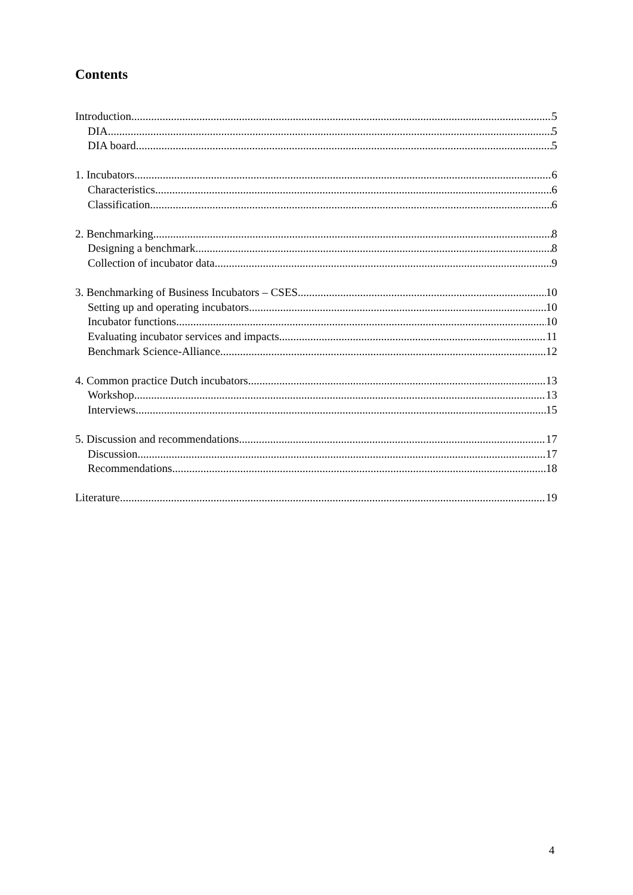Contents
Introduction 5
DIA 5
DIA board 5
1. Incubators 6
Characteristics 6
Classification 6
2. Benchmarking 8
Designing a benchmark 8
Collection of incubator data 9
3. Benchmarking of Business Incubators – CSES 10
Setting up and operating incubators 10
Incubator functions 10
Evaluating incubator services and impacts 11
Benchmark Science-Alliance 12
4. Common practice Dutch incubators 13
Workshop 13
Interviews 15
5. Discussion and recommendations 17
Discussion 17
Recommendations 18
Literature 19
4